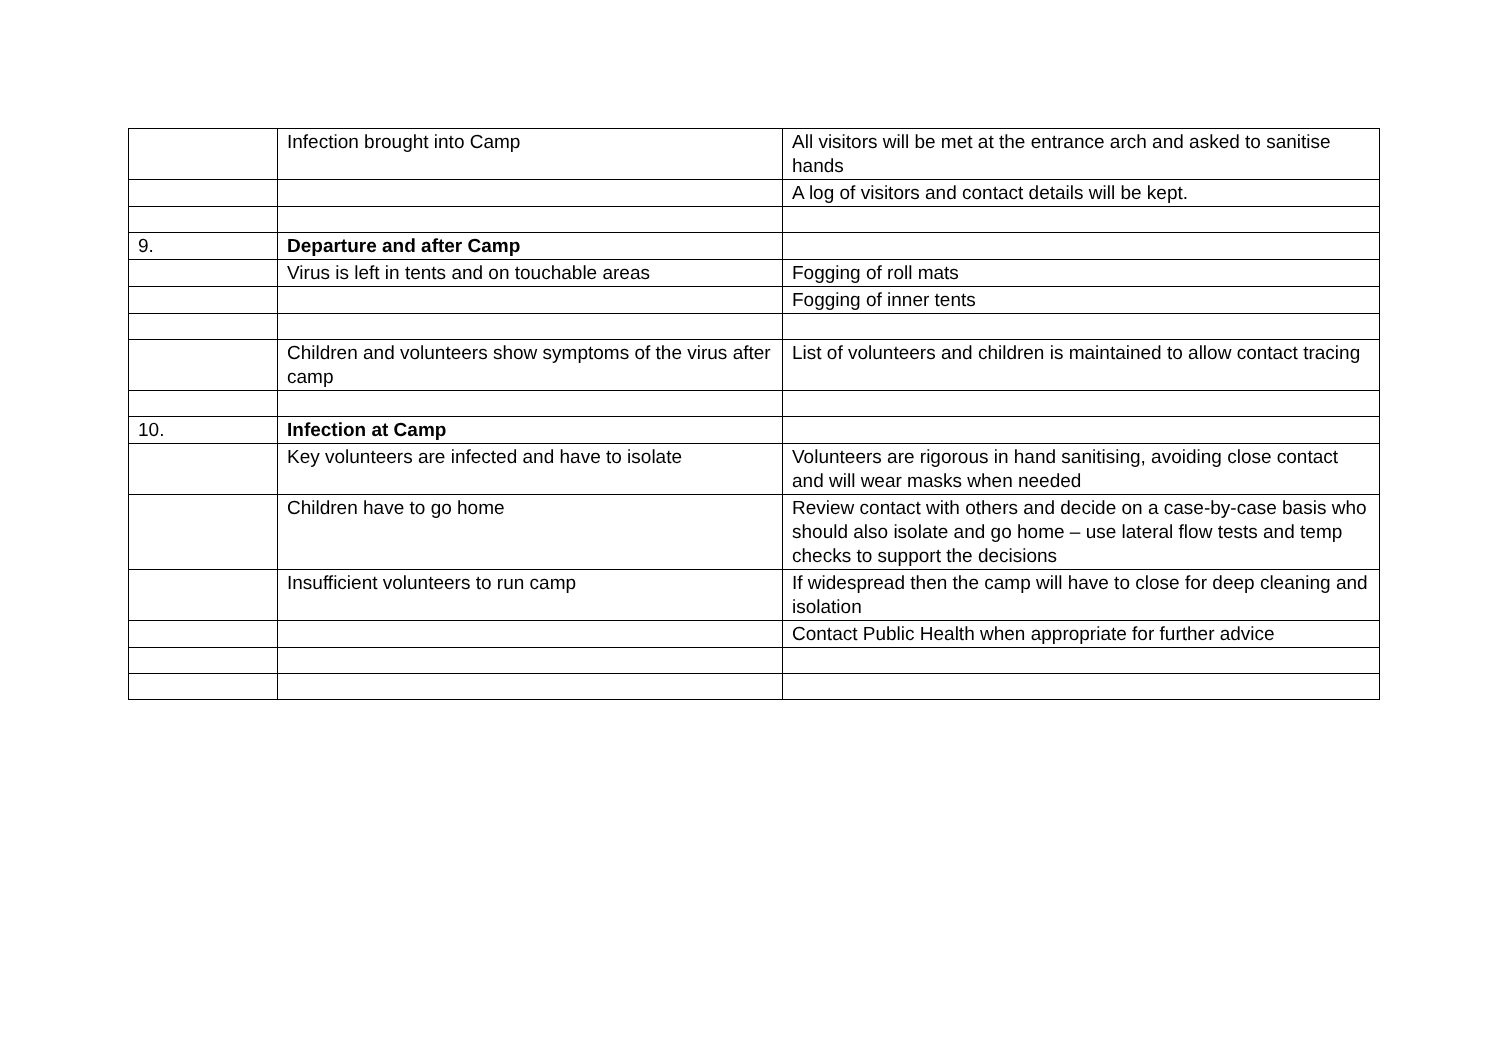| | Infection brought into Camp | All visitors will be met at the entrance arch and asked to sanitise hands |
| | | A log of visitors and contact details will be kept. |
| 9. | Departure and after Camp | |
| | Virus is left in tents and on touchable areas | Fogging of roll mats |
| | | Fogging of inner tents |
| | Children and volunteers show symptoms of the virus after camp | List of volunteers and children is maintained to allow contact tracing |
| 10. | Infection at Camp | |
| | Key volunteers are infected and have to isolate | Volunteers are rigorous in hand sanitising, avoiding close contact and will wear masks when needed |
| | Children have to go home | Review contact with others and decide on a case-by-case basis who should also isolate and go home – use lateral flow tests and temp checks to support the decisions |
| | Insufficient volunteers to run camp | If widespread then the camp will have to close for deep cleaning and isolation |
| | | Contact Public Health when appropriate for further advice |